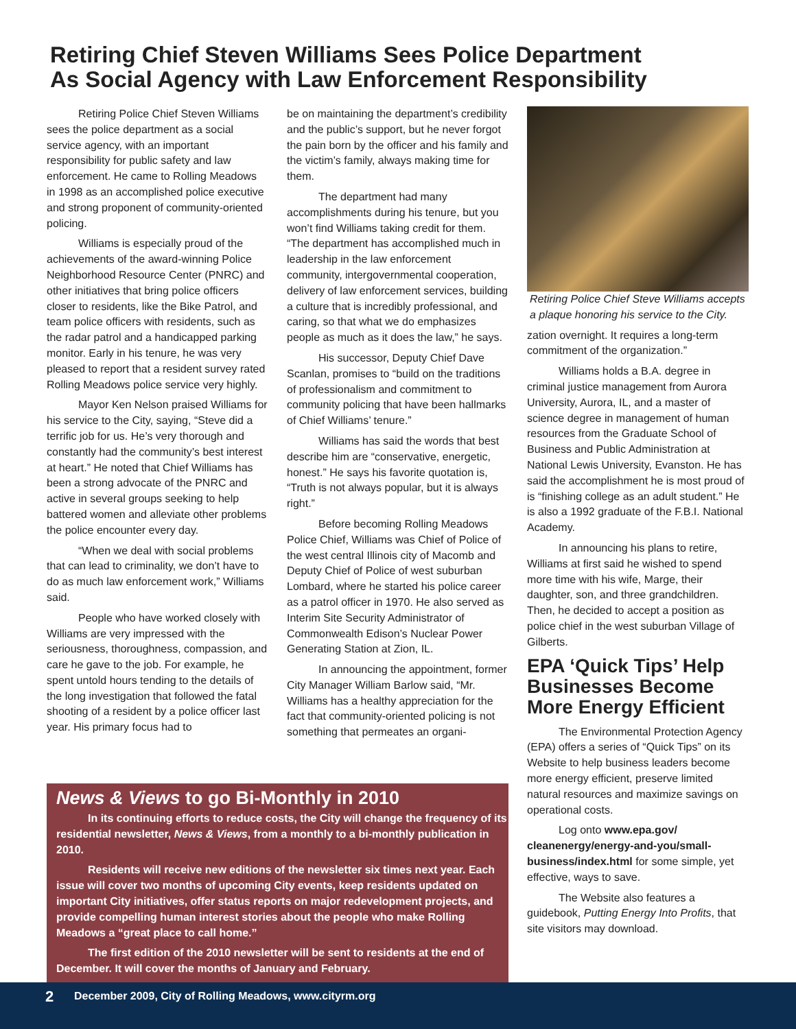Retiring Chief Steven Williams Sees Police Department
As Social Agency with Law Enforcement Responsibility
Retiring Police Chief Steven Williams sees the police department as a social service agency, with an important responsibility for public safety and law enforcement. He came to Rolling Meadows in 1998 as an accomplished police executive and strong proponent of community-oriented policing.
Williams is especially proud of the achievements of the award-winning Police Neighborhood Resource Center (PNRC) and other initiatives that bring police officers closer to residents, like the Bike Patrol, and team police officers with residents, such as the radar patrol and a handicapped parking monitor. Early in his tenure, he was very pleased to report that a resident survey rated Rolling Meadows police service very highly.
Mayor Ken Nelson praised Williams for his service to the City, saying, “Steve did a terrific job for us. He’s very thorough and constantly had the community’s best interest at heart.” He noted that Chief Williams has been a strong advocate of the PNRC and active in several groups seeking to help battered women and alleviate other problems the police encounter every day.
“When we deal with social problems that can lead to criminality, we don’t have to do as much law enforcement work,” Williams said.
People who have worked closely with Williams are very impressed with the seriousness, thoroughness, compassion, and care he gave to the job. For example, he spent untold hours tending to the details of the long investigation that followed the fatal shooting of a resident by a police officer last year. His primary focus had to
be on maintaining the department’s credibility and the public’s support, but he never forgot the pain born by the officer and his family and the victim’s family, always making time for them.
The department had many accomplishments during his tenure, but you won’t find Williams taking credit for them. “The department has accomplished much in leadership in the law enforcement community, intergovernmental cooperation, delivery of law enforcement services, building a culture that is incredibly professional, and caring, so that what we do emphasizes people as much as it does the law,” he says.
His successor, Deputy Chief Dave Scanlan, promises to “build on the traditions of professionalism and commitment to community policing that have been hallmarks of Chief Williams’ tenure.”
Williams has said the words that best describe him are “conservative, energetic, honest.” He says his favorite quotation is, “Truth is not always popular, but it is always right.”
Before becoming Rolling Meadows Police Chief, Williams was Chief of Police of the west central Illinois city of Macomb and Deputy Chief of Police of west suburban Lombard, where he started his police career as a patrol officer in 1970. He also served as Interim Site Security Administrator of Commonwealth Edison’s Nuclear Power Generating Station at Zion, IL.
In announcing the appointment, former City Manager William Barlow said, “Mr. Williams has a healthy appreciation for the fact that community-oriented policing is not something that permeates an organi-
Retiring Police Chief Steve Williams accepts a plaque honoring his service to the City.
zation overnight. It requires a long-term commitment of the organization.”
Williams holds a B.A. degree in criminal justice management from Aurora University, Aurora, IL, and a master of science degree in management of human resources from the Graduate School of Business and Public Administration at National Lewis University, Evanston. He has said the accomplishment he is most proud of is “finishing college as an adult student.” He is also a 1992 graduate of the F.B.I. National Academy.
In announcing his plans to retire, Williams at first said he wished to spend more time with his wife, Marge, their daughter, son, and three grandchildren. Then, he decided to accept a position as police chief in the west suburban Village of Gilberts.
EPA ‘Quick Tips’ Help Businesses Become More Energy Efficient
The Environmental Protection Agency (EPA) offers a series of “Quick Tips” on its Website to help business leaders become more energy efficient, preserve limited natural resources and maximize savings on operational costs.
Log onto www.epa.gov/ cleanenergy/energy-and-you/small-business/index.html for some simple, yet effective, ways to save.
The Website also features a guidebook, Putting Energy Into Profits, that site visitors may download.
News & Views to go Bi-Monthly in 2010
In its continuing efforts to reduce costs, the City will change the frequency of its residential newsletter, News & Views, from a monthly to a bi-monthly publication in 2010.
Residents will receive new editions of the newsletter six times next year. Each issue will cover two months of upcoming City events, keep residents updated on important City initiatives, offer status reports on major redevelopment projects, and provide compelling human interest stories about the people who make Rolling Meadows a “great place to call home.”
The first edition of the 2010 newsletter will be sent to residents at the end of December. It will cover the months of January and February.
2 December 2009, City of Rolling Meadows, www.cityrm.org